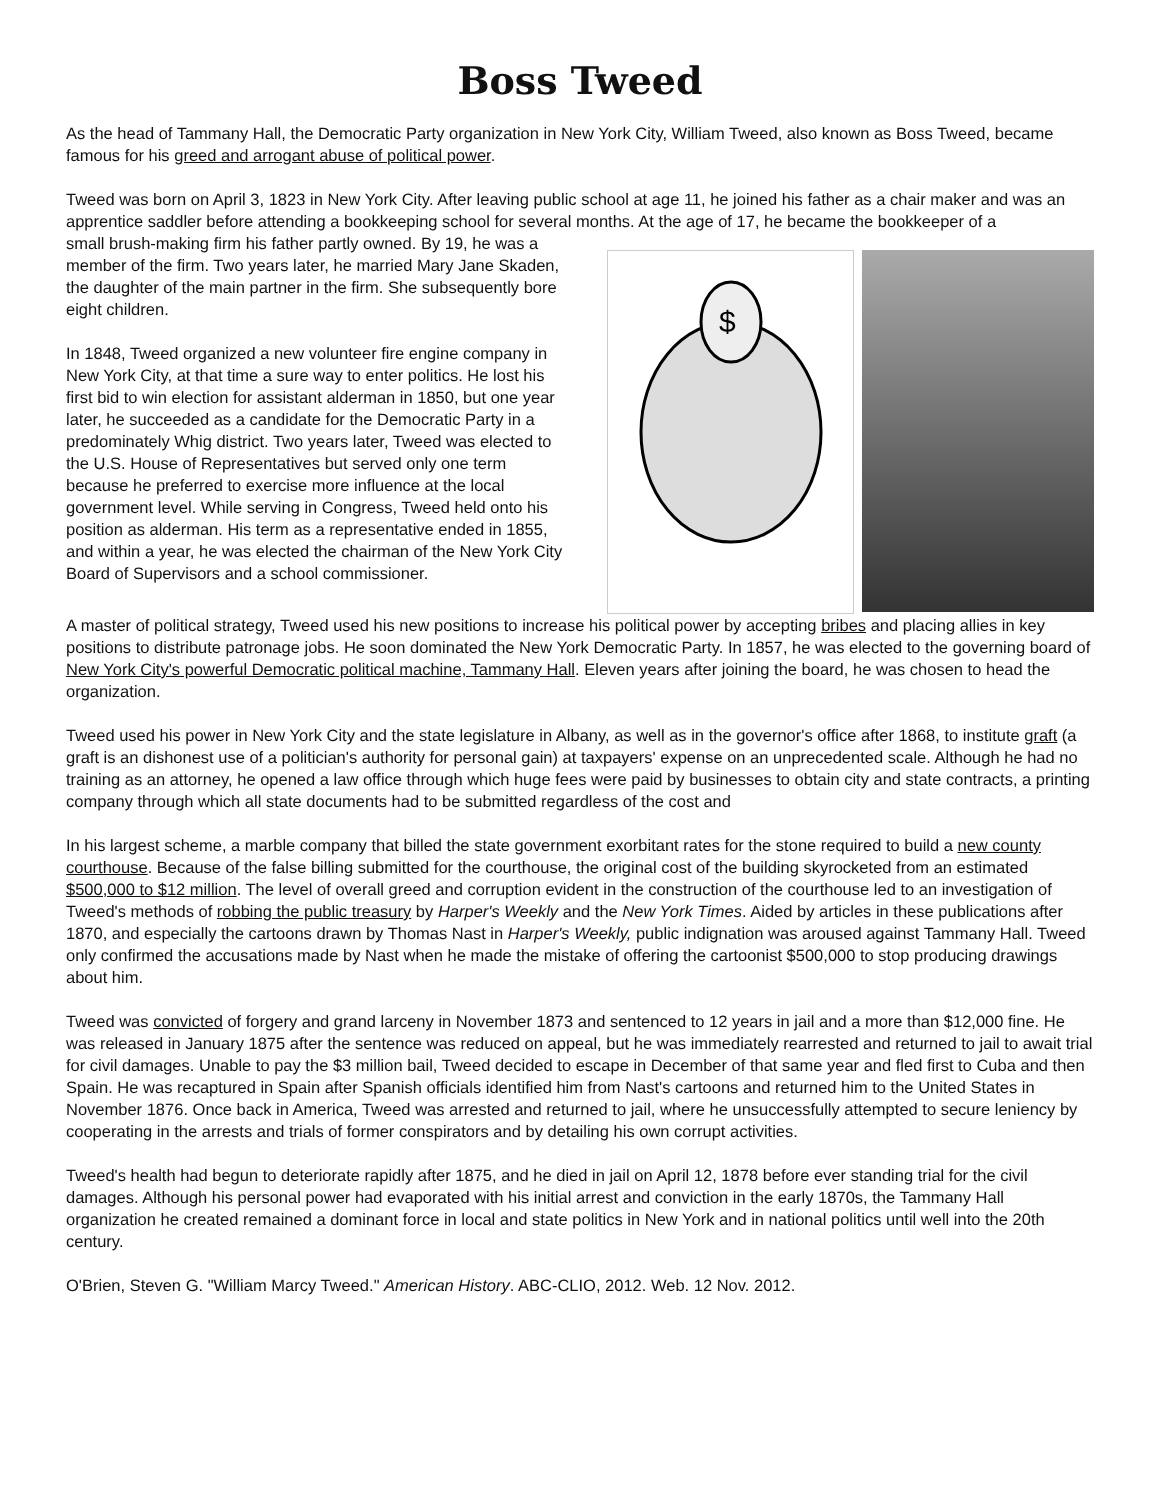Boss Tweed
As the head of Tammany Hall, the Democratic Party organization in New York City, William Tweed, also known as Boss Tweed, became famous for his greed and arrogant abuse of political power.
Tweed was born on April 3, 1823 in New York City. After leaving public school at age 11, he joined his father as a chair maker and was an apprentice saddler before attending a bookkeeping school for several months. At the age of 17, he became the bookkeeper of a
small brush-making firm his father partly owned. By 19, he was a member of the firm. Two years later, he married Mary Jane Skaden, the daughter of the main partner in the firm. She subsequently bore eight children.
In 1848, Tweed organized a new volunteer fire engine company in New York City, at that time a sure way to enter politics. He lost his first bid to win election for assistant alderman in 1850, but one year later, he succeeded as a candidate for the Democratic Party in a predominately Whig district. Two years later, Tweed was elected to the U.S. House of Representatives but served only one term because he preferred to exercise more influence at the local government level. While serving in Congress, Tweed held onto his position as alderman. His term as a representative ended in 1855, and within a year, he was elected the chairman of the New York City Board of Supervisors and a school commissioner.
$
A master of political strategy, Tweed used his new positions to increase his political power by accepting bribes and placing allies in key positions to distribute patronage jobs. He soon dominated the New York Democratic Party. In 1857, he was elected to the governing board of New York City's powerful Democratic political machine, Tammany Hall. Eleven years after joining the board, he was chosen to head the organization.
Tweed used his power in New York City and the state legislature in Albany, as well as in the governor's office after 1868, to institute graft (a graft is an dishonest use of a politician's authority for personal gain) at taxpayers' expense on an unprecedented scale. Although he had no training as an attorney, he opened a law office through which huge fees were paid by businesses to obtain city and state contracts, a printing company through which all state documents had to be submitted regardless of the cost and
In his largest scheme, a marble company that billed the state government exorbitant rates for the stone required to build a new county courthouse. Because of the false billing submitted for the courthouse, the original cost of the building skyrocketed from an estimated $500,000 to $12 million. The level of overall greed and corruption evident in the construction of the courthouse led to an investigation of Tweed's methods of robbing the public treasury by Harper's Weekly and the New York Times. Aided by articles in these publications after 1870, and especially the cartoons drawn by Thomas Nast in Harper's Weekly, public indignation was aroused against Tammany Hall. Tweed only confirmed the accusations made by Nast when he made the mistake of offering the cartoonist $500,000 to stop producing drawings about him.
Tweed was convicted of forgery and grand larceny in November 1873 and sentenced to 12 years in jail and a more than $12,000 fine. He was released in January 1875 after the sentence was reduced on appeal, but he was immediately rearrested and returned to jail to await trial for civil damages. Unable to pay the $3 million bail, Tweed decided to escape in December of that same year and fled first to Cuba and then Spain. He was recaptured in Spain after Spanish officials identified him from Nast's cartoons and returned him to the United States in November 1876. Once back in America, Tweed was arrested and returned to jail, where he unsuccessfully attempted to secure leniency by cooperating in the arrests and trials of former conspirators and by detailing his own corrupt activities.
Tweed's health had begun to deteriorate rapidly after 1875, and he died in jail on April 12, 1878 before ever standing trial for the civil damages. Although his personal power had evaporated with his initial arrest and conviction in the early 1870s, the Tammany Hall organization he created remained a dominant force in local and state politics in New York and in national politics until well into the 20th century.
O'Brien, Steven G. "William Marcy Tweed." American History. ABC-CLIO, 2012. Web. 12 Nov. 2012.